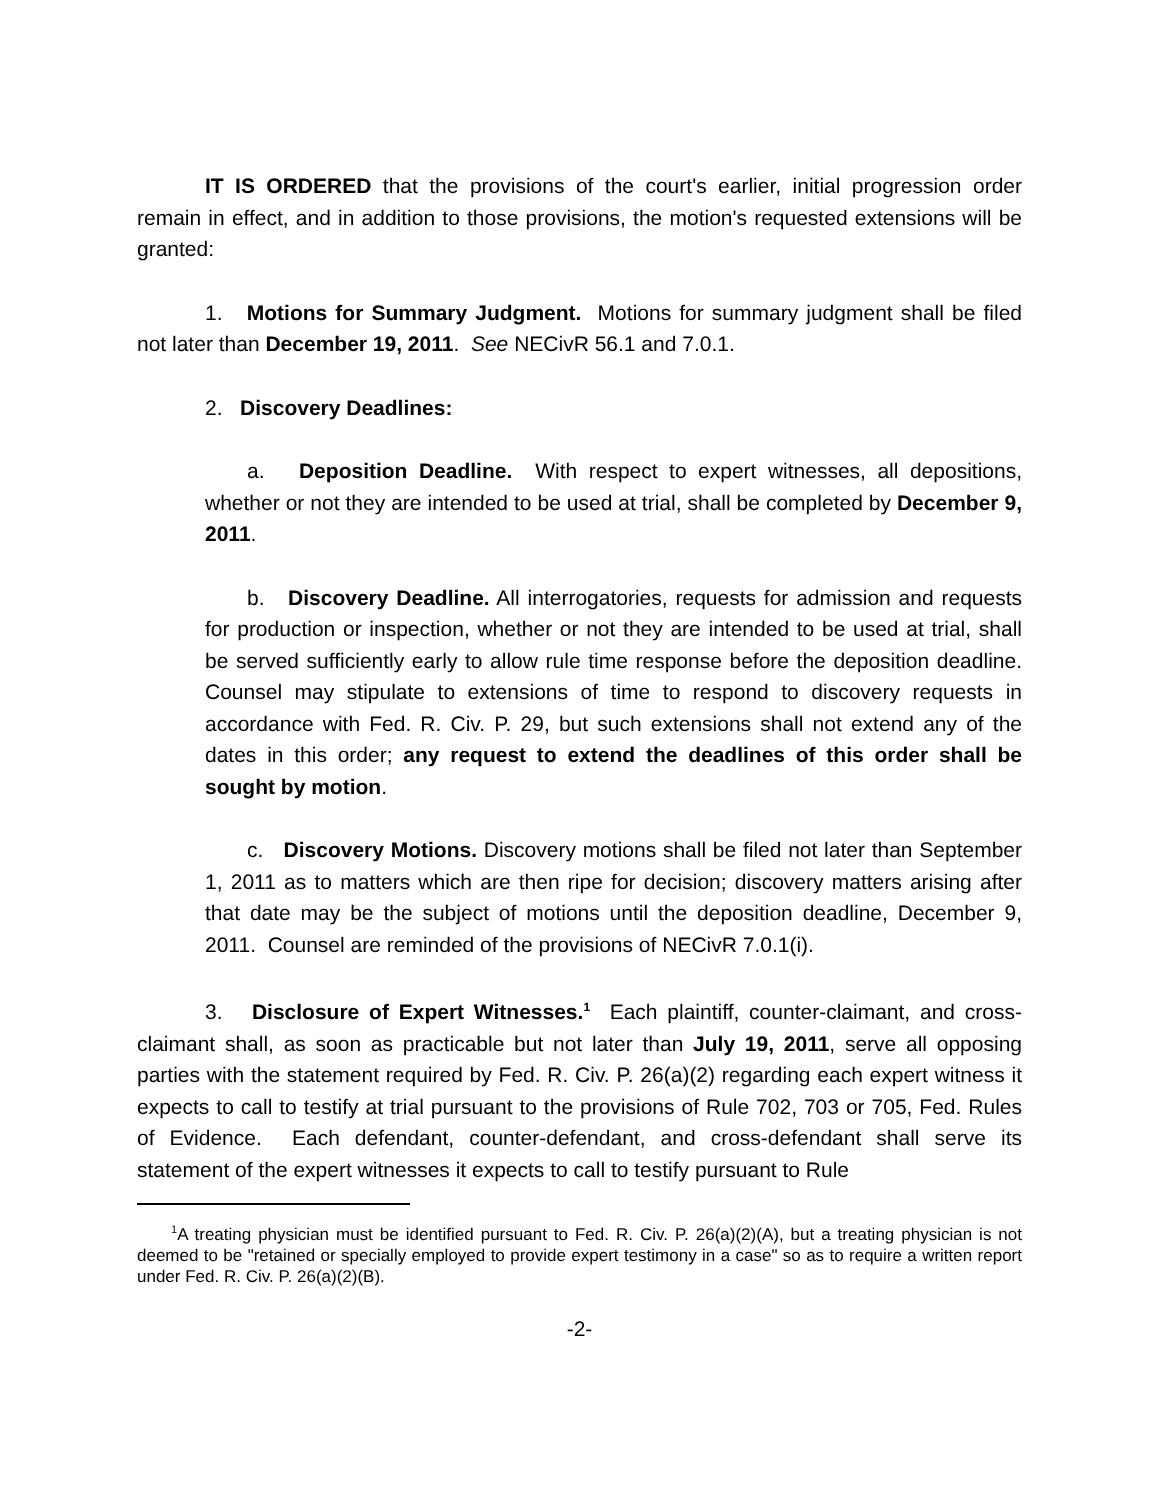IT IS ORDERED that the provisions of the court's earlier, initial progression order remain in effect, and in addition to those provisions, the motion's requested extensions will be granted:
1. Motions for Summary Judgment. Motions for summary judgment shall be filed not later than December 19, 2011. See NECivR 56.1 and 7.0.1.
2. Discovery Deadlines:
a. Deposition Deadline. With respect to expert witnesses, all depositions, whether or not they are intended to be used at trial, shall be completed by December 9, 2011.
b. Discovery Deadline. All interrogatories, requests for admission and requests for production or inspection, whether or not they are intended to be used at trial, shall be served sufficiently early to allow rule time response before the deposition deadline. Counsel may stipulate to extensions of time to respond to discovery requests in accordance with Fed. R. Civ. P. 29, but such extensions shall not extend any of the dates in this order; any request to extend the deadlines of this order shall be sought by motion.
c. Discovery Motions. Discovery motions shall be filed not later than September 1, 2011 as to matters which are then ripe for decision; discovery matters arising after that date may be the subject of motions until the deposition deadline, December 9, 2011. Counsel are reminded of the provisions of NECivR 7.0.1(i).
3. Disclosure of Expert Witnesses.<sup>1</sup> Each plaintiff, counter-claimant, and cross-claimant shall, as soon as practicable but not later than July 19, 2011, serve all opposing parties with the statement required by Fed. R. Civ. P. 26(a)(2) regarding each expert witness it expects to call to testify at trial pursuant to the provisions of Rule 702, 703 or 705, Fed. Rules of Evidence. Each defendant, counter-defendant, and cross-defendant shall serve its statement of the expert witnesses it expects to call to testify pursuant to Rule
<sup>1</sup> A treating physician must be identified pursuant to Fed. R. Civ. P. 26(a)(2)(A), but a treating physician is not deemed to be "retained or specially employed to provide expert testimony in a case" so as to require a written report under Fed. R. Civ. P. 26(a)(2)(B).
-2-